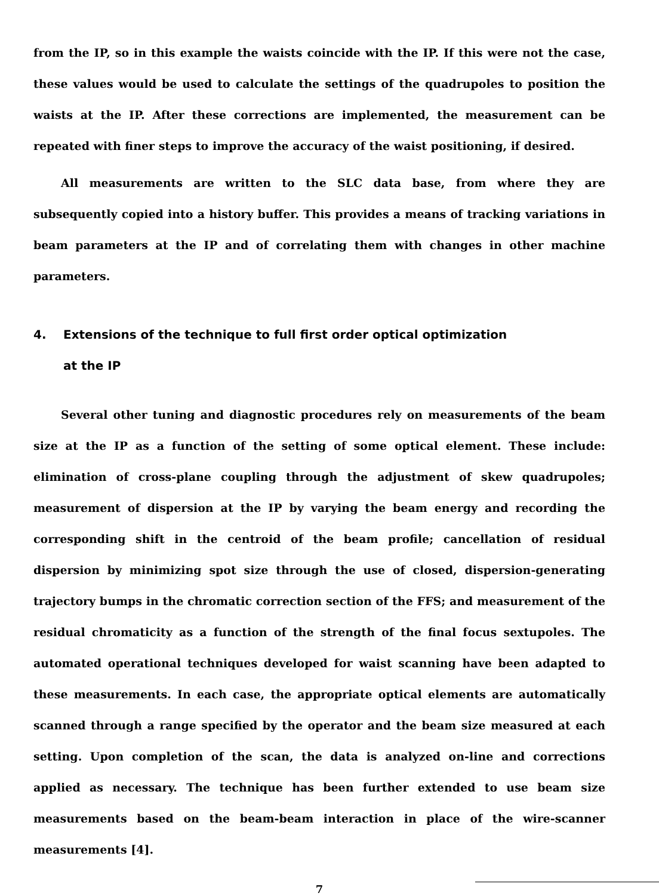from the IP, so in this example the waists coincide with the IP. If this were not the case, these values would be used to calculate the settings of the quadrupoles to position the waists at the IP. After these corrections are implemented, the measurement can be repeated with finer steps to improve the accuracy of the waist positioning, if desired.
All measurements are written to the SLC data base, from where they are subsequently copied into a history buffer. This provides a means of tracking variations in beam parameters at the IP and of correlating them with changes in other machine parameters.
4. Extensions of the technique to full first order optical optimization
at the IP
Several other tuning and diagnostic procedures rely on measurements of the beam size at the IP as a function of the setting of some optical element. These include: elimination of cross-plane coupling through the adjustment of skew quadrupoles; measurement of dispersion at the IP by varying the beam energy and recording the corresponding shift in the centroid of the beam profile; cancellation of residual dispersion by minimizing spot size through the use of closed, dispersion-generating trajectory bumps in the chromatic correction section of the FFS; and measurement of the residual chromaticity as a function of the strength of the final focus sextupoles. The automated operational techniques developed for waist scanning have been adapted to these measurements. In each case, the appropriate optical elements are automatically scanned through a range specified by the operator and the beam size measured at each setting. Upon completion of the scan, the data is analyzed on-line and corrections applied as necessary. The technique has been further extended to use beam size measurements based on the beam-beam interaction in place of the wire-scanner measurements [4].
7